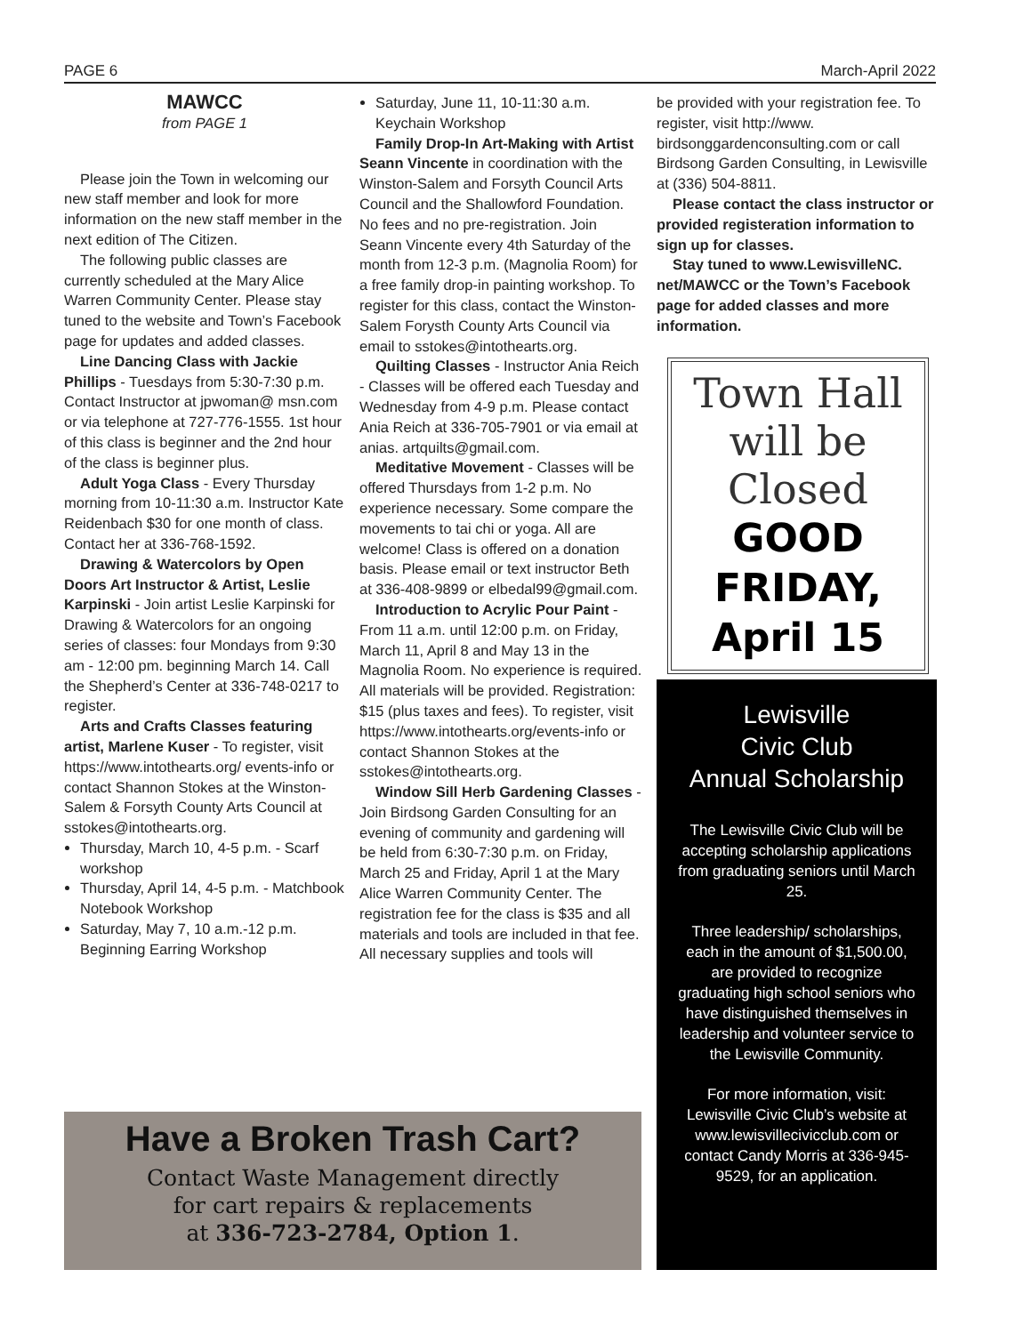PAGE 6 March-April 2022
MAWCC
from PAGE 1
Please join the Town in welcoming our new staff member and look for more information on the new staff member in the next edition of The Citizen.
The following public classes are currently scheduled at the Mary Alice Warren Community Center. Please stay tuned to the website and Town’s Facebook page for updates and added classes.
Line Dancing Class with Jackie Phillips - Tuesdays from 5:30-7:30 p.m. Contact Instructor at jpwoman@ msn.com or via telephone at 727-776-1555. 1st hour of this class is beginner and the 2nd hour of the class is beginner plus.
Adult Yoga Class - Every Thursday morning from 10-11:30 a.m. Instructor Kate Reidenbach $30 for one month of class. Contact her at 336-768-1592.
Drawing & Watercolors by Open Doors Art Instructor & Artist, Leslie Karpinski - Join artist Leslie Karpinski for Drawing & Watercolors for an ongoing series of classes: four Mondays from 9:30 am - 12:00 pm. beginning March 14. Call the Shepherd’s Center at 336-748-0217 to register.
Arts and Crafts Classes featuring artist, Marlene Kuser - To register, visit https://www.intothearts.org/ events-info or contact Shannon Stokes at the Winston-Salem & Forsyth County Arts Council at sstokes@intothearts.org.
Thursday, March 10, 4-5 p.m. - Scarf workshop
Thursday, April 14, 4-5 p.m. - Matchbook Notebook Workshop
Saturday, May 7, 10 a.m.-12 p.m. Beginning Earring Workshop
Saturday, June 11, 10-11:30 a.m. Keychain Workshop
Family Drop-In Art-Making with Artist Seann Vincente in coordination with the Winston-Salem and Forsyth Council Arts Council and the Shallowford Foundation. No fees and no pre-registration. Join Seann Vincente every 4th Saturday of the month from 12-3 p.m. (Magnolia Room) for a free family drop-in painting workshop. To register for this class, contact the Winston-Salem Forysth County Arts Council via email to sstokes@intothearts.org.
Quilting Classes - Instructor Ania Reich - Classes will be offered each Tuesday and Wednesday from 4-9 p.m. Please contact Ania Reich at 336-705-7901 or via email at anias. artquilts@gmail.com.
Meditative Movement - Classes will be offered Thursdays from 1-2 p.m. No experience necessary. Some compare the movements to tai chi or yoga. All are welcome! Class is offered on a donation basis. Please email or text instructor Beth at 336-408-9899 or elbedal99@gmail.com.
Introduction to Acrylic Pour Paint - From 11 a.m. until 12:00 p.m. on Friday, March 11, April 8 and May 13 in the Magnolia Room. No experience is required. All materials will be provided. Registration: $15 (plus taxes and fees). To register, visit https://www.intothearts.org/events-info or contact Shannon Stokes at the sstokes@intothearts.org.
Window Sill Herb Gardening Classes - Join Birdsong Garden Consulting for an evening of community and gardening will be held from 6:30-7:30 p.m. on Friday, March 25 and Friday, April 1 at the Mary Alice Warren Community Center. The registration fee for the class is $35 and all materials and tools are included in that fee. All necessary supplies and tools will
be provided with your registration fee. To register, visit http://www. birdsonggardenconsulting.com or call Birdsong Garden Consulting, in Lewisville at (336) 504-8811.
Please contact the class instructor or provided registeration information to sign up for classes.
Stay tuned to www.LewisvilleNC. net/MAWCC or the Town’s Facebook page for added classes and more information.
Town Hall
will be
Closed
GOOD
FRIDAY,
April 15
Lewisville
Civic Club
Annual Scholarship
The Lewisville Civic Club will be accepting scholarship applications from graduating seniors until March 25.
Three leadership/ scholarships, each in the amount of $1,500.00, are provided to recognize graduating high school seniors who have distinguished themselves in leadership and volunteer service to the Lewisville Community.
For more information, visit: Lewisville Civic Club’s website at www.lewisvillecivicclub.com or contact Candy Morris at 336-945-9529, for an application.
Have a Broken Trash Cart?
Contact Waste Management directly
for cart repairs & replacements
at 336-723-2784, Option 1.